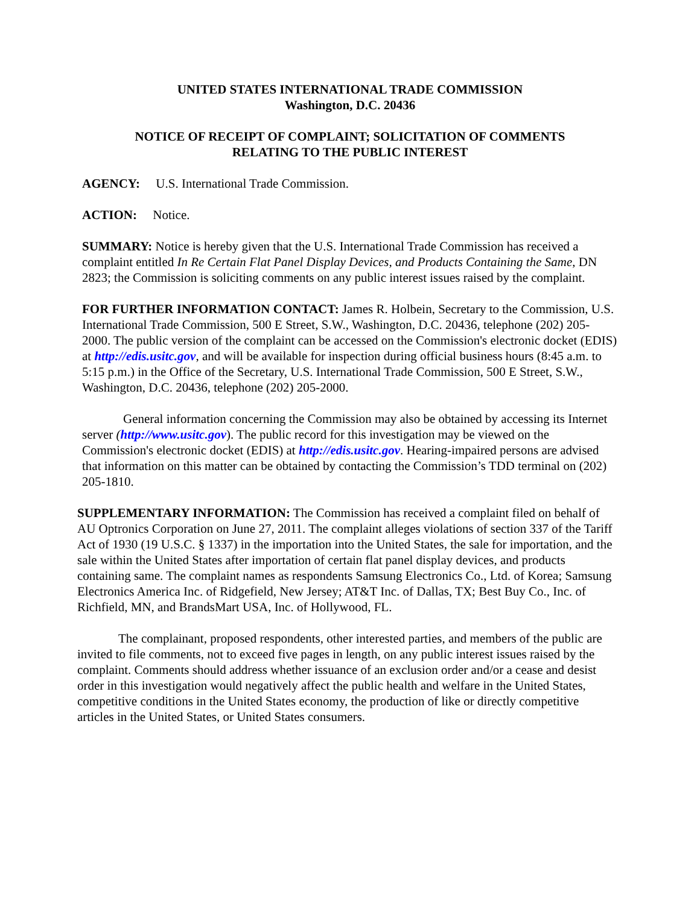UNITED STATES INTERNATIONAL TRADE COMMISSION
Washington, D.C. 20436
NOTICE OF RECEIPT OF COMPLAINT; SOLICITATION OF COMMENTS
RELATING TO THE PUBLIC INTEREST
AGENCY: U.S. International Trade Commission.
ACTION: Notice.
SUMMARY: Notice is hereby given that the U.S. International Trade Commission has received a complaint entitled In Re Certain Flat Panel Display Devices, and Products Containing the Same, DN 2823; the Commission is soliciting comments on any public interest issues raised by the complaint.
FOR FURTHER INFORMATION CONTACT: James R. Holbein, Secretary to the Commission, U.S. International Trade Commission, 500 E Street, S.W., Washington, D.C. 20436, telephone (202) 205-2000. The public version of the complaint can be accessed on the Commission's electronic docket (EDIS) at http://edis.usitc.gov, and will be available for inspection during official business hours (8:45 a.m. to 5:15 p.m.) in the Office of the Secretary, U.S. International Trade Commission, 500 E Street, S.W., Washington, D.C. 20436, telephone (202) 205-2000.
General information concerning the Commission may also be obtained by accessing its Internet server (http://www.usitc.gov). The public record for this investigation may be viewed on the Commission's electronic docket (EDIS) at http://edis.usitc.gov. Hearing-impaired persons are advised that information on this matter can be obtained by contacting the Commission’s TDD terminal on (202) 205-1810.
SUPPLEMENTARY INFORMATION: The Commission has received a complaint filed on behalf of AU Optronics Corporation on June 27, 2011. The complaint alleges violations of section 337 of the Tariff Act of 1930 (19 U.S.C. § 1337) in the importation into the United States, the sale for importation, and the sale within the United States after importation of certain flat panel display devices, and products containing same. The complaint names as respondents Samsung Electronics Co., Ltd. of Korea; Samsung Electronics America Inc. of Ridgefield, New Jersey; AT&T Inc. of Dallas, TX; Best Buy Co., Inc. of Richfield, MN, and BrandsMart USA, Inc. of Hollywood, FL.
The complainant, proposed respondents, other interested parties, and members of the public are invited to file comments, not to exceed five pages in length, on any public interest issues raised by the complaint. Comments should address whether issuance of an exclusion order and/or a cease and desist order in this investigation would negatively affect the public health and welfare in the United States, competitive conditions in the United States economy, the production of like or directly competitive articles in the United States, or United States consumers.